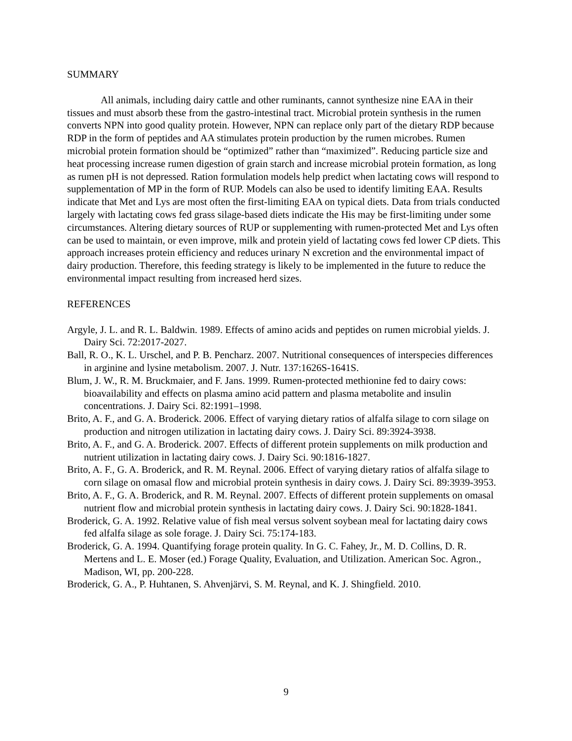SUMMARY
All animals, including dairy cattle and other ruminants, cannot synthesize nine EAA in their tissues and must absorb these from the gastro-intestinal tract. Microbial protein synthesis in the rumen converts NPN into good quality protein. However, NPN can replace only part of the dietary RDP because RDP in the form of peptides and AA stimulates protein production by the rumen microbes. Rumen microbial protein formation should be “optimized” rather than “maximized”. Reducing particle size and heat processing increase rumen digestion of grain starch and increase microbial protein formation, as long as rumen pH is not depressed. Ration formulation models help predict when lactating cows will respond to supplementation of MP in the form of RUP. Models can also be used to identify limiting EAA. Results indicate that Met and Lys are most often the first-limiting EAA on typical diets. Data from trials conducted largely with lactating cows fed grass silage-based diets indicate the His may be first-limiting under some circumstances. Altering dietary sources of RUP or supplementing with rumen-protected Met and Lys often can be used to maintain, or even improve, milk and protein yield of lactating cows fed lower CP diets. This approach increases protein efficiency and reduces urinary N excretion and the environmental impact of dairy production. Therefore, this feeding strategy is likely to be implemented in the future to reduce the environmental impact resulting from increased herd sizes.
REFERENCES
Argyle, J. L. and R. L. Baldwin. 1989. Effects of amino acids and peptides on rumen microbial yields. J. Dairy Sci. 72:2017-2027.
Ball, R. O., K. L. Urschel, and P. B. Pencharz. 2007. Nutritional consequences of interspecies differences in arginine and lysine metabolism. 2007. J. Nutr. 137:1626S-1641S.
Blum, J. W., R. M. Bruckmaier, and F. Jans. 1999. Rumen-protected methionine fed to dairy cows: bioavailability and effects on plasma amino acid pattern and plasma metabolite and insulin concentrations. J. Dairy Sci. 82:1991–1998.
Brito, A. F., and G. A. Broderick. 2006. Effect of varying dietary ratios of alfalfa silage to corn silage on production and nitrogen utilization in lactating dairy cows. J. Dairy Sci. 89:3924-3938.
Brito, A. F., and G. A. Broderick. 2007. Effects of different protein supplements on milk production and nutrient utilization in lactating dairy cows. J. Dairy Sci. 90:1816-1827.
Brito, A. F., G. A. Broderick, and R. M. Reynal. 2006. Effect of varying dietary ratios of alfalfa silage to corn silage on omasal flow and microbial protein synthesis in dairy cows. J. Dairy Sci. 89:3939-3953.
Brito, A. F., G. A. Broderick, and R. M. Reynal. 2007. Effects of different protein supplements on omasal nutrient flow and microbial protein synthesis in lactating dairy cows. J. Dairy Sci. 90:1828-1841.
Broderick, G. A. 1992. Relative value of fish meal versus solvent soybean meal for lactating dairy cows fed alfalfa silage as sole forage. J. Dairy Sci. 75:174-183.
Broderick, G. A. 1994. Quantifying forage protein quality. In G. C. Fahey, Jr., M. D. Collins, D. R. Mertens and L. E. Moser (ed.) Forage Quality, Evaluation, and Utilization. American Soc. Agron., Madison, WI, pp. 200-228.
Broderick, G. A., P. Huhtanen, S. Ahvenjärvi, S. M. Reynal, and K. J. Shingfield. 2010.
9